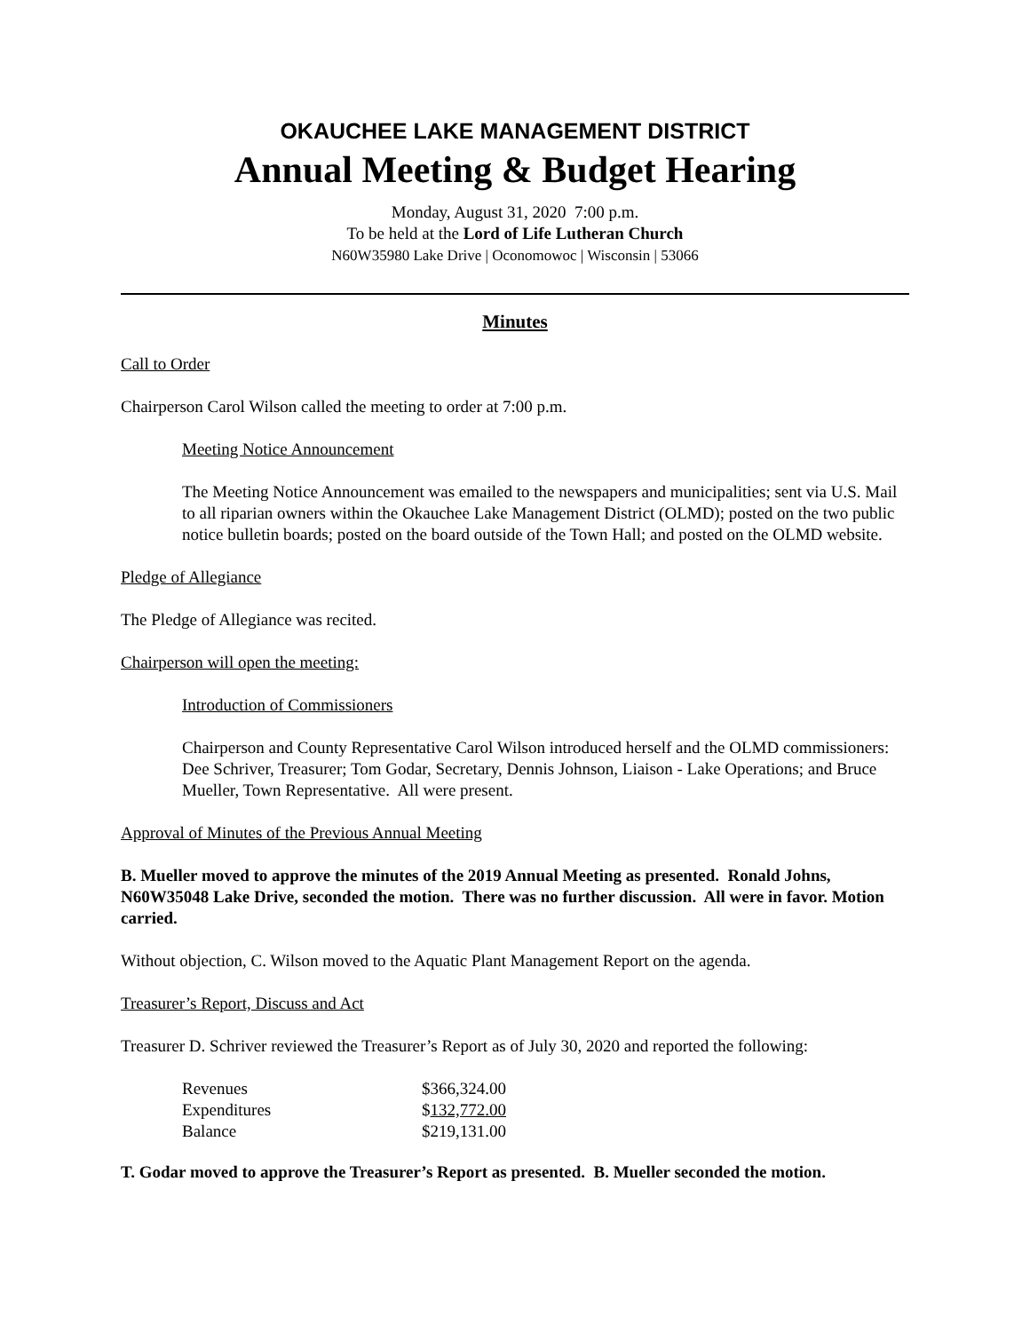OKAUCHEE LAKE MANAGEMENT DISTRICT
Annual Meeting & Budget Hearing
Monday, August 31, 2020 7:00 p.m.
To be held at the Lord of Life Lutheran Church
N60W35980 Lake Drive | Oconomowoc | Wisconsin | 53066
Minutes
Call to Order
Chairperson Carol Wilson called the meeting to order at 7:00 p.m.
Meeting Notice Announcement
The Meeting Notice Announcement was emailed to the newspapers and municipalities; sent via U.S. Mail to all riparian owners within the Okauchee Lake Management District (OLMD); posted on the two public notice bulletin boards; posted on the board outside of the Town Hall; and posted on the OLMD website.
Pledge of Allegiance
The Pledge of Allegiance was recited.
Chairperson will open the meeting:
Introduction of Commissioners
Chairperson and County Representative Carol Wilson introduced herself and the OLMD commissioners: Dee Schriver, Treasurer; Tom Godar, Secretary, Dennis Johnson, Liaison - Lake Operations; and Bruce Mueller, Town Representative. All were present.
Approval of Minutes of the Previous Annual Meeting
B. Mueller moved to approve the minutes of the 2019 Annual Meeting as presented. Ronald Johns, N60W35048 Lake Drive, seconded the motion. There was no further discussion. All were in favor. Motion carried.
Without objection, C. Wilson moved to the Aquatic Plant Management Report on the agenda.
Treasurer’s Report, Discuss and Act
Treasurer D. Schriver reviewed the Treasurer’s Report as of July 30, 2020 and reported the following:
| Revenues | $366,324.00 |
| Expenditures | $ 132,772.00 |
| Balance | $219,131.00 |
T. Godar moved to approve the Treasurer’s Report as presented. B. Mueller seconded the motion.